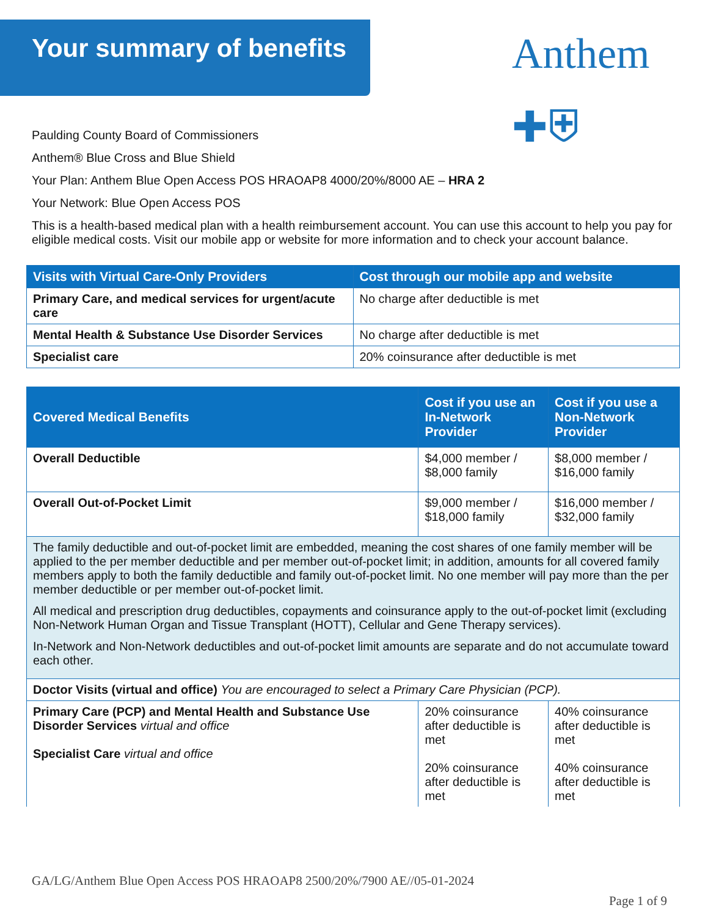Your summary of benefits Anthem ✚⛨
Paulding County Board of Commissioners
Anthem® Blue Cross and Blue Shield
Your Plan: Anthem Blue Open Access POS HRAOAP8 4000/20%/8000 AE – HRA 2
Your Network: Blue Open Access POS
This is a health-based medical plan with a health reimbursement account. You can use this account to help you pay for eligible medical costs. Visit our mobile app or website for more information and to check your account balance.
| Visits with Virtual Care-Only Providers | Cost through our mobile app and website |
| --- | --- |
| Primary Care, and medical services for urgent/acute care | No charge after deductible is met |
| Mental Health & Substance Use Disorder Services | No charge after deductible is met |
| Specialist care | 20% coinsurance after deductible is met |
| Covered Medical Benefits | Cost if you use an In-Network Provider | Cost if you use a Non-Network Provider |
| --- | --- | --- |
| Overall Deductible | $4,000 member / $8,000 family | $8,000 member / $16,000 family |
| Overall Out-of-Pocket Limit | $9,000 member / $18,000 family | $16,000 member / $32,000 family |
| The family deductible and out-of-pocket limit are embedded, meaning the cost shares of one family member will be applied to the per member deductible and per member out-of-pocket limit; in addition, amounts for all covered family members apply to both the family deductible and family out-of-pocket limit. No one member will pay more than the per member deductible or per member out-of-pocket limit. All medical and prescription drug deductibles, copayments and coinsurance apply to the out-of-pocket limit (excluding Non-Network Human Organ and Tissue Transplant (HOTT), Cellular and Gene Therapy services). In-Network and Non-Network deductibles and out-of-pocket limit amounts are separate and do not accumulate toward each other. | | |
| Doctor Visits (virtual and office) You are encouraged to select a Primary Care Physician (PCP). | | |
| Primary Care (PCP) and Mental Health and Substance Use Disorder Services virtual and office Specialist Care virtual and office | 20% coinsurance after deductible is met 20% coinsurance after deductible is met | 40% coinsurance after deductible is met 40% coinsurance after deductible is met |
GA/LG/Anthem Blue Open Access POS HRAOAP8 2500/20%/7900 AE//05-01-2024
Page 1 of 9